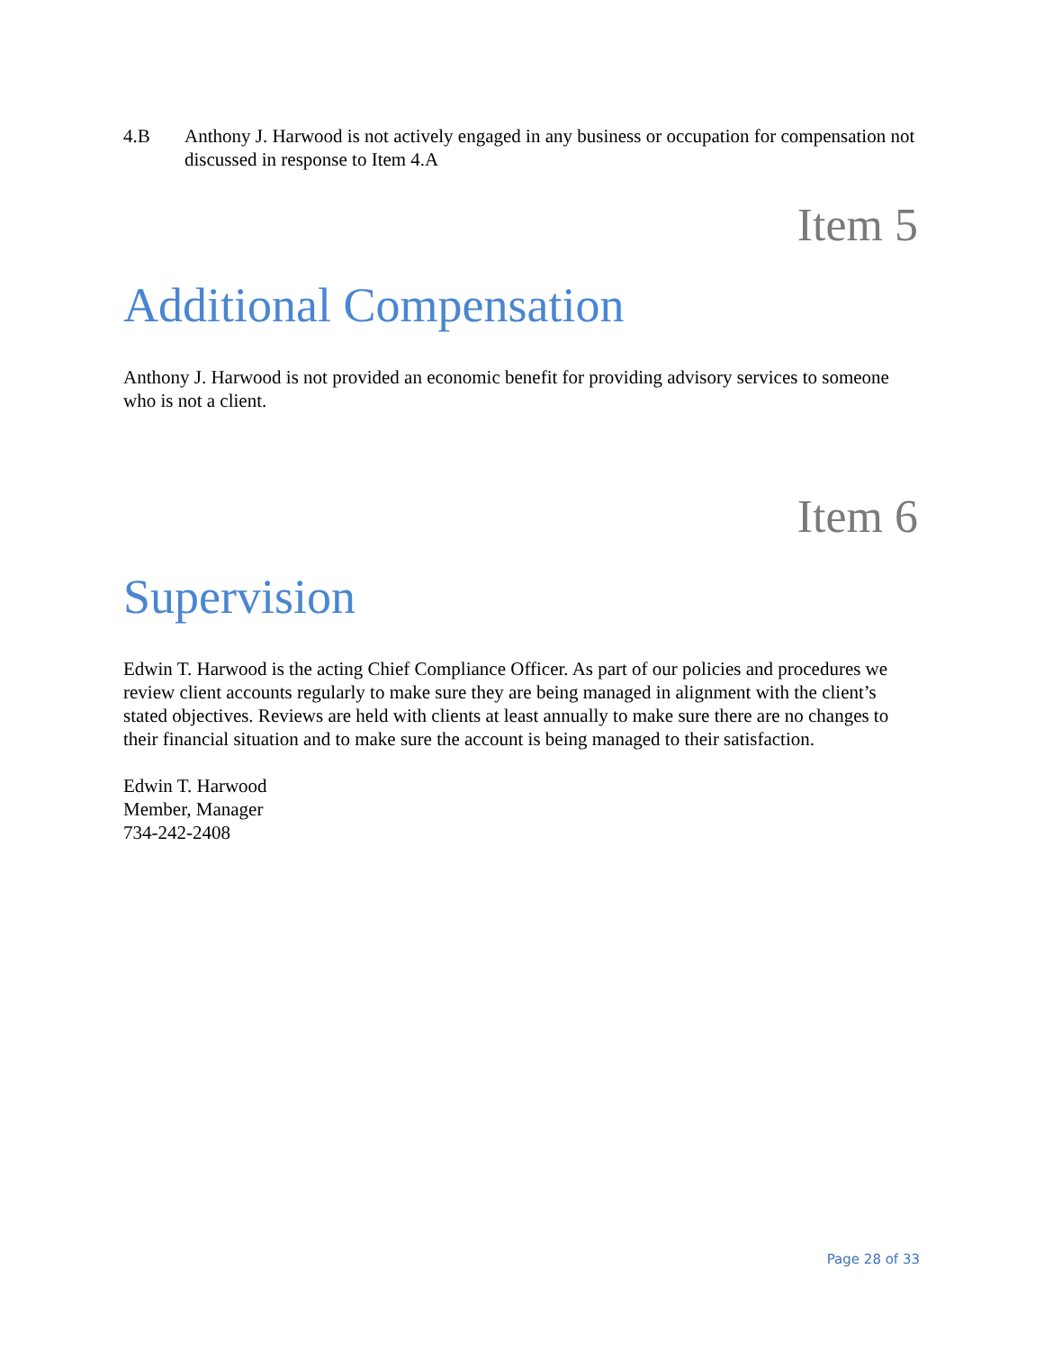4.B Anthony J. Harwood is not actively engaged in any business or occupation for compensation not discussed in response to Item 4.A
Item 5
Additional Compensation
Anthony J. Harwood is not provided an economic benefit for providing advisory services to someone who is not a client.
Item 6
Supervision
Edwin T. Harwood is the acting Chief Compliance Officer. As part of our policies and procedures we review client accounts regularly to make sure they are being managed in alignment with the client’s stated objectives. Reviews are held with clients at least annually to make sure there are no changes to their financial situation and to make sure the account is being managed to their satisfaction.
Edwin T. Harwood
Member, Manager
734-242-2408
Page 28 of 33